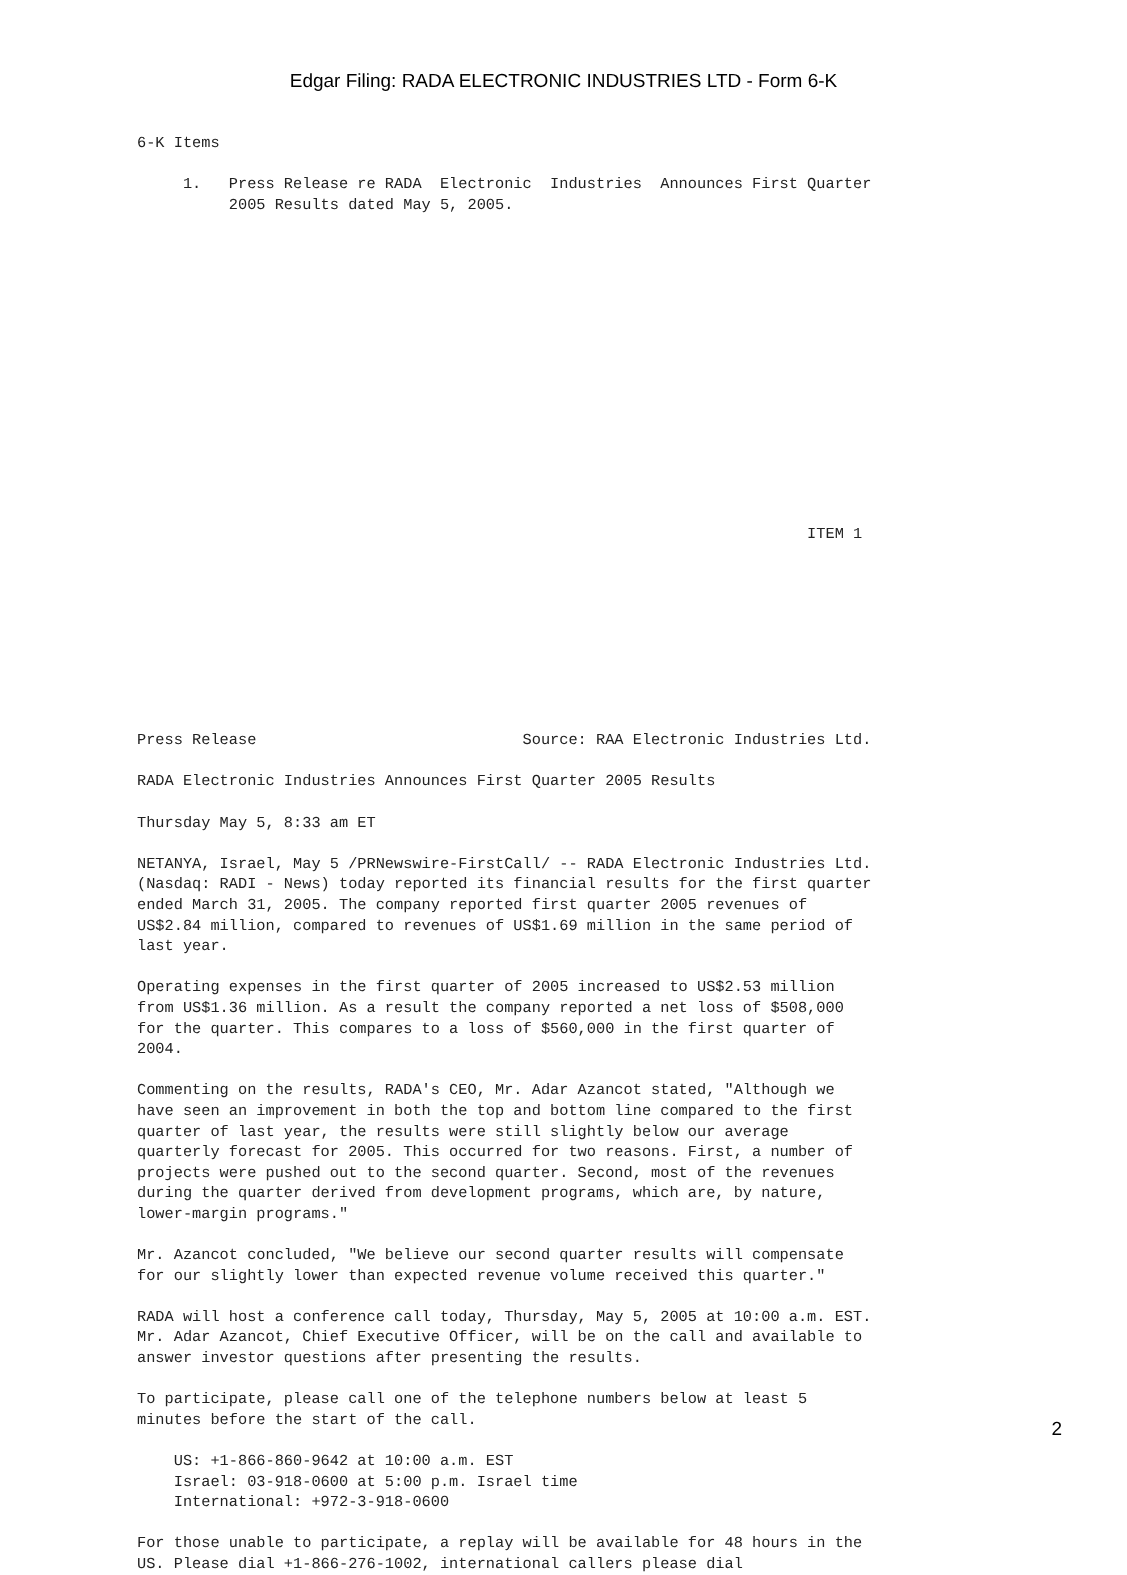Edgar Filing: RADA ELECTRONIC INDUSTRIES LTD - Form 6-K
6-K Items

     1.   Press Release re RADA  Electronic  Industries  Announces First Quarter
          2005 Results dated May 5, 2005.















                                                                         ITEM 1









Press Release                             Source: RAA Electronic Industries Ltd.

RADA Electronic Industries Announces First Quarter 2005 Results

Thursday May 5, 8:33 am ET

NETANYA, Israel, May 5 /PRNewswire-FirstCall/ -- RADA Electronic Industries Ltd.
(Nasdaq: RADI - News) today reported its financial results for the first quarter
ended March 31, 2005. The company reported first quarter 2005 revenues of
US$2.84 million, compared to revenues of US$1.69 million in the same period of
last year.

Operating expenses in the first quarter of 2005 increased to US$2.53 million
from US$1.36 million. As a result the company reported a net loss of $508,000
for the quarter. This compares to a loss of $560,000 in the first quarter of
2004.

Commenting on the results, RADA's CEO, Mr. Adar Azancot stated, "Although we
have seen an improvement in both the top and bottom line compared to the first
quarter of last year, the results were still slightly below our average
quarterly forecast for 2005. This occurred for two reasons. First, a number of
projects were pushed out to the second quarter. Second, most of the revenues
during the quarter derived from development programs, which are, by nature,
lower-margin programs."

Mr. Azancot concluded, "We believe our second quarter results will compensate
for our slightly lower than expected revenue volume received this quarter."

RADA will host a conference call today, Thursday, May 5, 2005 at 10:00 a.m. EST.
Mr. Adar Azancot, Chief Executive Officer, will be on the call and available to
answer investor questions after presenting the results.

To participate, please call one of the telephone numbers below at least 5
minutes before the start of the call.

    US: +1-866-860-9642 at 10:00 a.m. EST
    Israel: 03-918-0600 at 5:00 p.m. Israel time
    International: +972-3-918-0600

For those unable to participate, a replay will be available for 48 hours in the
US. Please dial +1-866-276-1002, international callers please dial
2